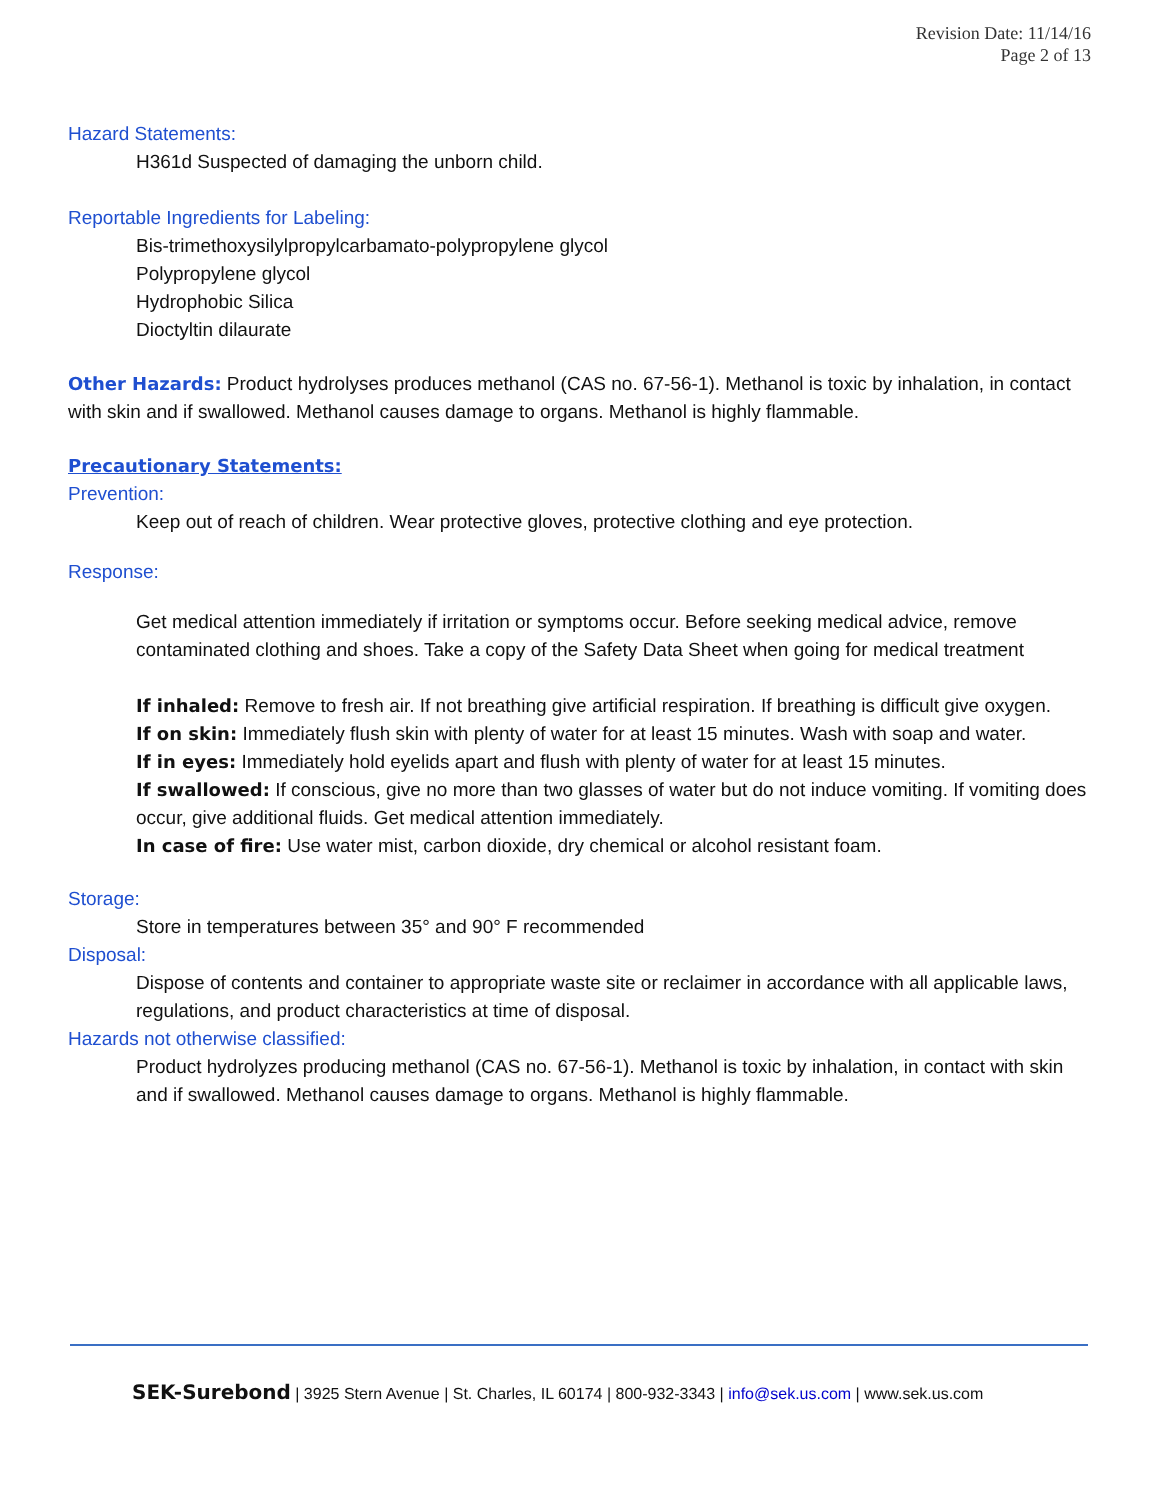Revision Date: 11/14/16
Page 2 of 13
Hazard Statements:
H361d Suspected of damaging the unborn child.
Reportable Ingredients for Labeling:
Bis-trimethoxysilylpropylcarbamato-polypropylene glycol
Polypropylene glycol
Hydrophobic Silica
Dioctyltin dilaurate
Other Hazards: Product hydrolyses produces methanol (CAS no. 67-56-1). Methanol is toxic by inhalation, in contact with skin and if swallowed. Methanol causes damage to organs. Methanol is highly flammable.
Precautionary Statements:
Prevention:
Keep out of reach of children. Wear protective gloves, protective clothing and eye protection.
Response:
Get medical attention immediately if irritation or symptoms occur. Before seeking medical advice, remove contaminated clothing and shoes. Take a copy of the Safety Data Sheet when going for medical treatment
If inhaled: Remove to fresh air. If not breathing give artificial respiration. If breathing is difficult give oxygen.
If on skin: Immediately flush skin with plenty of water for at least 15 minutes. Wash with soap and water.
If in eyes: Immediately hold eyelids apart and flush with plenty of water for at least 15 minutes.
If swallowed: If conscious, give no more than two glasses of water but do not induce vomiting. If vomiting does occur, give additional fluids. Get medical attention immediately.
In case of fire: Use water mist, carbon dioxide, dry chemical or alcohol resistant foam.
Storage:
Store in temperatures between 35° and 90° F recommended
Disposal:
Dispose of contents and container to appropriate waste site or reclaimer in accordance with all applicable laws, regulations, and product characteristics at time of disposal.
Hazards not otherwise classified:
Product hydrolyzes producing methanol (CAS no. 67-56-1). Methanol is toxic by inhalation, in contact with skin and if swallowed. Methanol causes damage to organs. Methanol is highly flammable.
SEK-Surebond | 3925 Stern Avenue | St. Charles, IL 60174 | 800-932-3343 | info@sek.us.com | www.sek.us.com